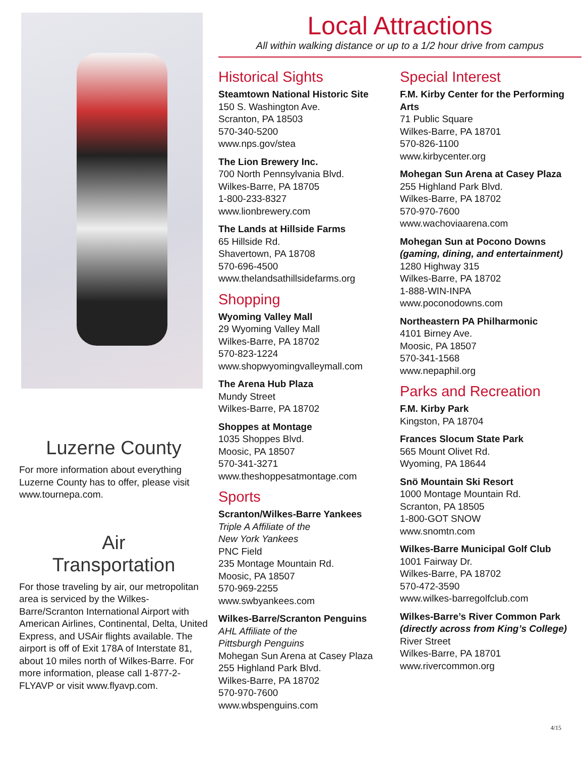Luzerne County
For more information about everything Luzerne County has to offer, please visit www.tournepa.com.
Air
Transportation
For those traveling by air, our metropolitan area is serviced by the Wilkes-Barre/Scranton International Airport with American Airlines, Continental, Delta, United Express, and USAir flights available. The airport is off of Exit 178A of Interstate 81, about 10 miles north of Wilkes-Barre. For more information, please call 1-877-2-FLYAVP or visit www.flyavp.com.
Local Attractions
All within walking distance or up to a 1/2 hour drive from campus
Historical Sights
Steamtown National Historic Site
150 S. Washington Ave.
Scranton, PA 18503
570-340-5200
www.nps.gov/stea
The Lion Brewery Inc.
700 North Pennsylvania Blvd.
Wilkes-Barre, PA 18705
1-800-233-8327
www.lionbrewery.com
The Lands at Hillside Farms
65 Hillside Rd.
Shavertown, PA 18708
570-696-4500
www.thelandsathillsidefarms.org
Shopping
Wyoming Valley Mall
29 Wyoming Valley Mall
Wilkes-Barre, PA 18702
570-823-1224
www.shopwyomingvalleymall.com
The Arena Hub Plaza
Mundy Street
Wilkes-Barre, PA 18702
Shoppes at Montage
1035 Shoppes Blvd.
Moosic, PA 18507
570-341-3271
www.theshoppesatmontage.com
Sports
Scranton/Wilkes-Barre Yankees
Triple A Affiliate of the
New York Yankees
PNC Field
235 Montage Mountain Rd.
Moosic, PA 18507
570-969-2255
www.swbyankees.com
Wilkes-Barre/Scranton Penguins
AHL Affiliate of the
Pittsburgh Penguins
Mohegan Sun Arena at Casey Plaza
255 Highland Park Blvd.
Wilkes-Barre, PA 18702
570-970-7600
www.wbspenguins.com
Special Interest
F.M. Kirby Center for the Performing Arts
71 Public Square
Wilkes-Barre, PA 18701
570-826-1100
www.kirbycenter.org
Mohegan Sun Arena at Casey Plaza
255 Highland Park Blvd.
Wilkes-Barre, PA 18702
570-970-7600
www.wachoviaarena.com
Mohegan Sun at Pocono Downs
(gaming, dining, and entertainment)
1280 Highway 315
Wilkes-Barre, PA 18702
1-888-WIN-INPA
www.poconodowns.com
Northeastern PA Philharmonic
4101 Birney Ave.
Moosic, PA 18507
570-341-1568
www.nepaphil.org
Parks and Recreation
F.M. Kirby Park
Kingston, PA 18704
Frances Slocum State Park
565 Mount Olivet Rd.
Wyoming, PA 18644
Snö Mountain Ski Resort
1000 Montage Mountain Rd.
Scranton, PA 18505
1-800-GOT SNOW
www.snomtn.com
Wilkes-Barre Municipal Golf Club
1001 Fairway Dr.
Wilkes-Barre, PA 18702
570-472-3590
www.wilkes-barregolfclub.com
Wilkes-Barre’s River Common Park
(directly across from King’s College)
River Street
Wilkes-Barre, PA 18701
www.rivercommon.org
4/15